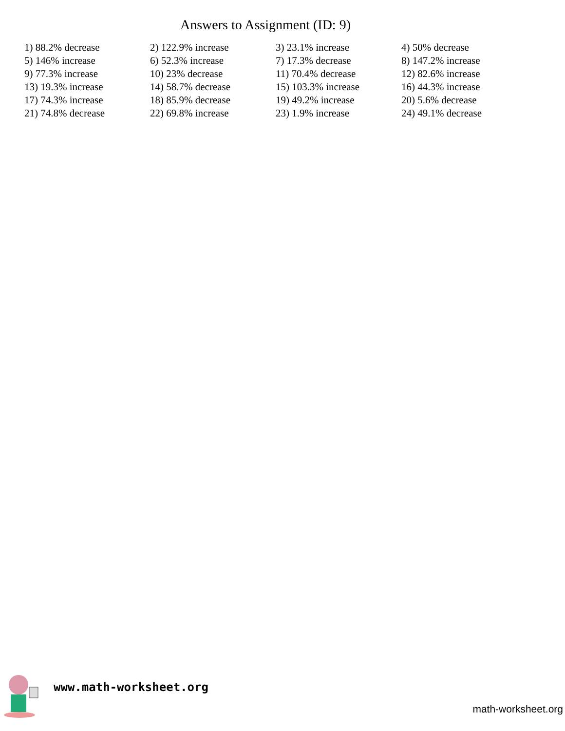Answers to Assignment (ID: 9)
| 1) 88.2% decrease | 2) 122.9% increase | 3) 23.1% increase | 4) 50% decrease |
| 5) 146% increase | 6) 52.3% increase | 7) 17.3% decrease | 8) 147.2% increase |
| 9) 77.3% increase | 10) 23% decrease | 11) 70.4% decrease | 12) 82.6% increase |
| 13) 19.3% increase | 14) 58.7% decrease | 15) 103.3% increase | 16) 44.3% increase |
| 17) 74.3% increase | 18) 85.9% decrease | 19) 49.2% increase | 20) 5.6% decrease |
| 21) 74.8% decrease | 22) 69.8% increase | 23) 1.9% increase | 24) 49.1% decrease |
www.math-worksheet.org
math-worksheet.org